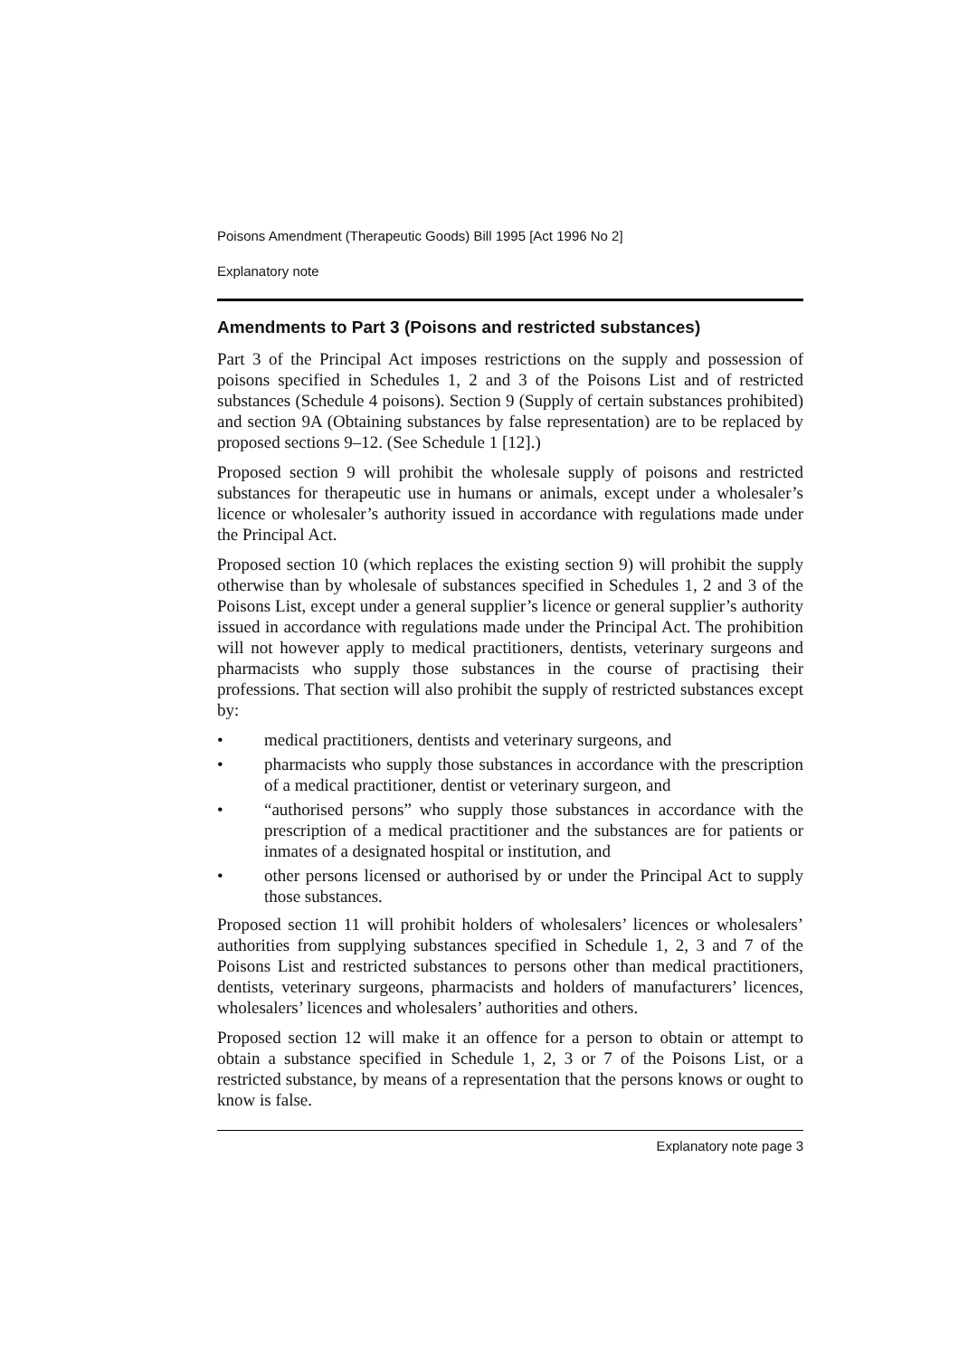Poisons Amendment (Therapeutic Goods) Bill 1995 [Act 1996 No 2]
Explanatory note
Amendments to Part 3 (Poisons and restricted substances)
Part 3 of the Principal Act imposes restrictions on the supply and possession of poisons specified in Schedules 1, 2 and 3 of the Poisons List and of restricted substances (Schedule 4 poisons). Section 9 (Supply of certain substances prohibited) and section 9A (Obtaining substances by false representation) are to be replaced by proposed sections 9–12. (See Schedule 1 [12].)
Proposed section 9 will prohibit the wholesale supply of poisons and restricted substances for therapeutic use in humans or animals, except under a wholesaler’s licence or wholesaler’s authority issued in accordance with regulations made under the Principal Act.
Proposed section 10 (which replaces the existing section 9) will prohibit the supply otherwise than by wholesale of substances specified in Schedules 1, 2 and 3 of the Poisons List, except under a general supplier’s licence or general supplier’s authority issued in accordance with regulations made under the Principal Act. The prohibition will not however apply to medical practitioners, dentists, veterinary surgeons and pharmacists who supply those substances in the course of practising their professions. That section will also prohibit the supply of restricted substances except by:
• medical practitioners, dentists and veterinary surgeons, and
• pharmacists who supply those substances in accordance with the prescription of a medical practitioner, dentist or veterinary surgeon, and
• “authorised persons” who supply those substances in accordance with the prescription of a medical practitioner and the substances are for patients or inmates of a designated hospital or institution, and
• other persons licensed or authorised by or under the Principal Act to supply those substances.
Proposed section 11 will prohibit holders of wholesalers’ licences or wholesalers’ authorities from supplying substances specified in Schedule 1, 2, 3 and 7 of the Poisons List and restricted substances to persons other than medical practitioners, dentists, veterinary surgeons, pharmacists and holders of manufacturers’ licences, wholesalers’ licences and wholesalers’ authorities and others.
Proposed section 12 will make it an offence for a person to obtain or attempt to obtain a substance specified in Schedule 1, 2, 3 or 7 of the Poisons List, or a restricted substance, by means of a representation that the persons knows or ought to know is false.
Explanatory note page 3